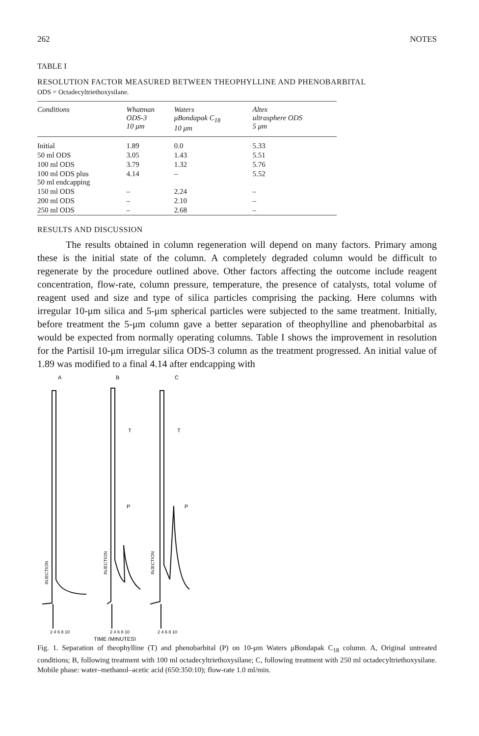262 NOTES
TABLE I
RESOLUTION FACTOR MEASURED BETWEEN THEOPHYLLINE AND PHENOBARBITAL
ODS = Octadecyltriethoxysilane.
| Conditions | Whatman ODS-3 10 μm | Waters μBondapak C<sub>18</sub> 10 μm | Altex ultrasphere ODS 5 μm |
| --- | --- | --- | --- |
| Initial | 1.89 | 0.0 | 5.33 |
| 50 ml ODS | 3.05 | 1.43 | 5.51 |
| 100 ml ODS | 3.79 | 1.32 | 5.76 |
| 100 ml ODS plus 50 ml endcapping | 4.14 | – | 5.52 |
| 150 ml ODS | – | 2.24 | – |
| 200 ml ODS | – | 2.10 | – |
| 250 ml ODS | – | 2.68 | – |
RESULTS AND DISCUSSION
The results obtained in column regeneration will depend on many factors. Primary among these is the initial state of the column. A completely degraded column would be difficult to regenerate by the procedure outlined above. Other factors affecting the outcome include reagent concentration, flow-rate, column pressure, temperature, the presence of catalysts, total volume of reagent used and size and type of silica particles comprising the packing. Here columns with irregular 10-μm silica and 5-μm spherical particles were subjected to the same treatment. Initially, before treatment the 5-μm column gave a better separation of theophylline and phenobarbital as would be expected from normally operating columns. Table I shows the improvement in resolution for the Partisil 10-μm irregular silica ODS-3 column as the treatment progressed. An initial value of 1.89 was modified to a final 4.14 after endcapping with
A
B
C
T
T
P
P
INJECTION
INJECTION
INJECTION
2 4 6 8 10
2 4 6 8 10
2 4 6 8 10
TIME (MINUTES)
Fig. 1. Separation of theophylline (T) and phenobarbital (P) on 10-μm Waters μBondapak C<sub>18</sub> column. A, Original untreated conditions; B, following treatment with 100 ml octadecyltriethoxysilane; C, following treatment with 250 ml octadecyltriethoxysilane. Mobile phase: water–methanol–acetic acid (650:350:10); flow-rate 1.0 ml/min.